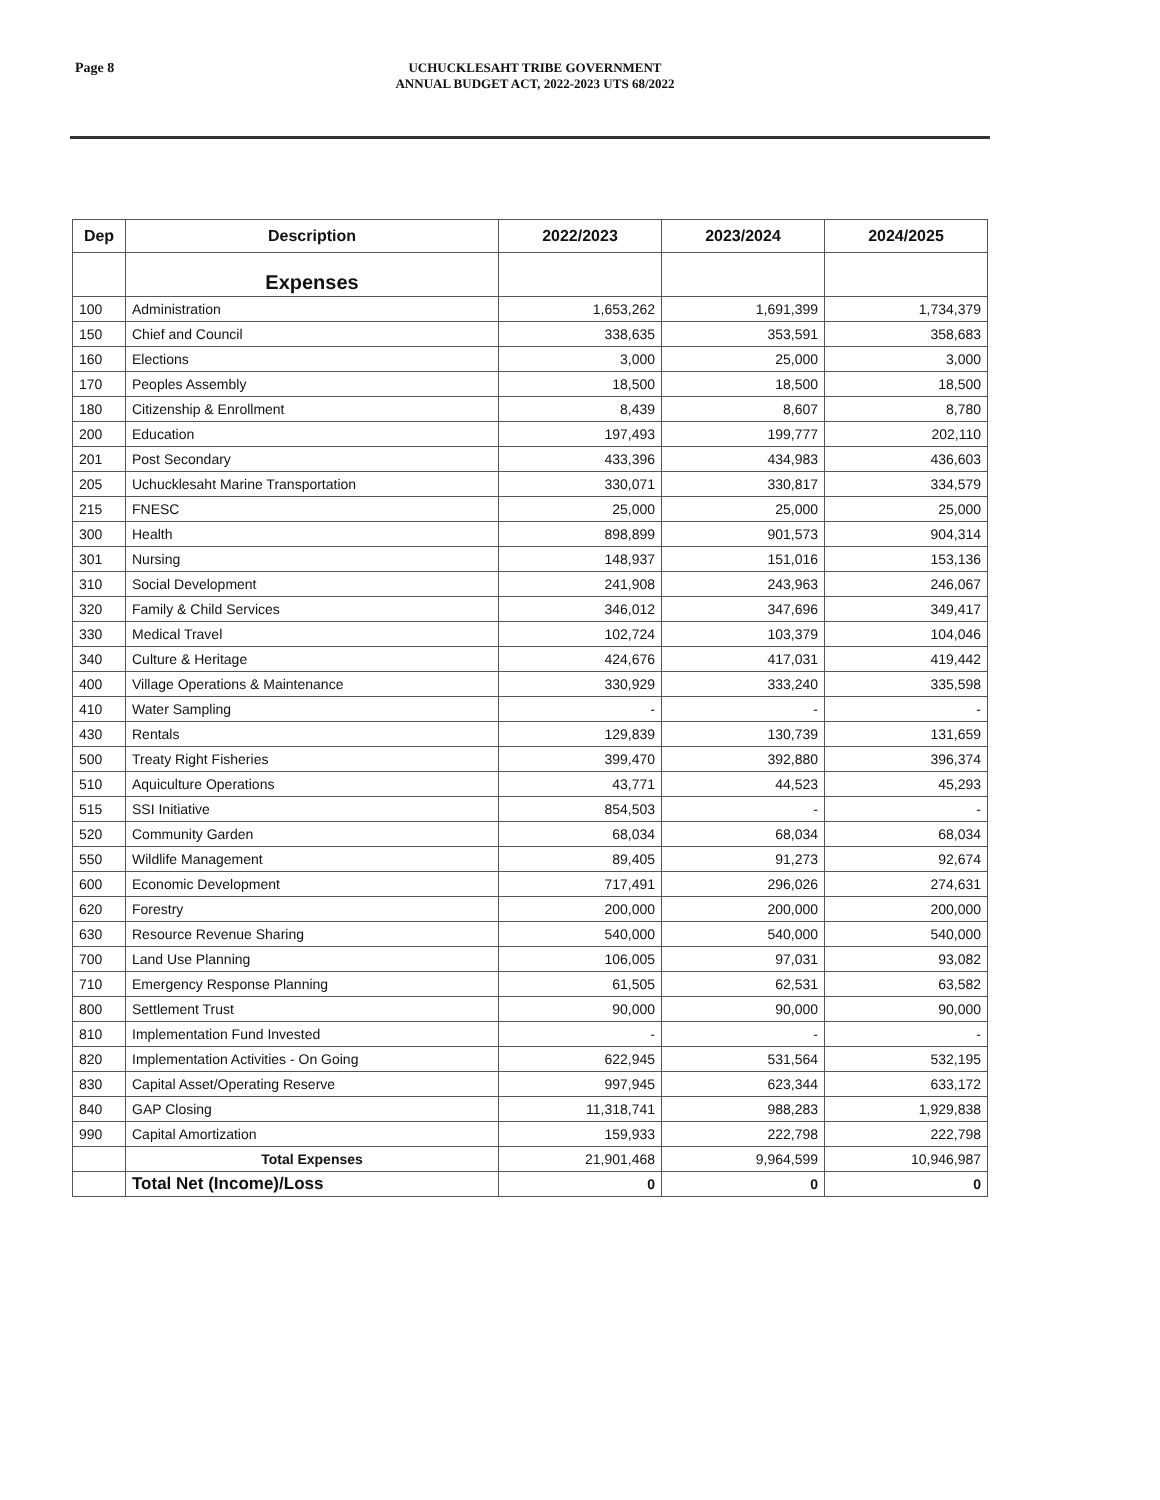Page 8 UCHUCKLESAHT TRIBE GOVERNMENT
ANNUAL BUDGET ACT, 2022-2023 UTS 68/2022
| Dep | Description | 2022/2023 | 2023/2024 | 2024/2025 |
| --- | --- | --- | --- | --- |
| | Expenses | | | |
| 100 | Administration | 1,653,262 | 1,691,399 | 1,734,379 |
| 150 | Chief and Council | 338,635 | 353,591 | 358,683 |
| 160 | Elections | 3,000 | 25,000 | 3,000 |
| 170 | Peoples Assembly | 18,500 | 18,500 | 18,500 |
| 180 | Citizenship & Enrollment | 8,439 | 8,607 | 8,780 |
| 200 | Education | 197,493 | 199,777 | 202,110 |
| 201 | Post Secondary | 433,396 | 434,983 | 436,603 |
| 205 | Uchucklesaht Marine Transportation | 330,071 | 330,817 | 334,579 |
| 215 | FNESC | 25,000 | 25,000 | 25,000 |
| 300 | Health | 898,899 | 901,573 | 904,314 |
| 301 | Nursing | 148,937 | 151,016 | 153,136 |
| 310 | Social Development | 241,908 | 243,963 | 246,067 |
| 320 | Family & Child Services | 346,012 | 347,696 | 349,417 |
| 330 | Medical Travel | 102,724 | 103,379 | 104,046 |
| 340 | Culture & Heritage | 424,676 | 417,031 | 419,442 |
| 400 | Village Operations & Maintenance | 330,929 | 333,240 | 335,598 |
| 410 | Water Sampling | - | - | - |
| 430 | Rentals | 129,839 | 130,739 | 131,659 |
| 500 | Treaty Right Fisheries | 399,470 | 392,880 | 396,374 |
| 510 | Aquiculture Operations | 43,771 | 44,523 | 45,293 |
| 515 | SSI Initiative | 854,503 | - | - |
| 520 | Community Garden | 68,034 | 68,034 | 68,034 |
| 550 | Wildlife Management | 89,405 | 91,273 | 92,674 |
| 600 | Economic Development | 717,491 | 296,026 | 274,631 |
| 620 | Forestry | 200,000 | 200,000 | 200,000 |
| 630 | Resource Revenue Sharing | 540,000 | 540,000 | 540,000 |
| 700 | Land Use Planning | 106,005 | 97,031 | 93,082 |
| 710 | Emergency Response Planning | 61,505 | 62,531 | 63,582 |
| 800 | Settlement Trust | 90,000 | 90,000 | 90,000 |
| 810 | Implementation Fund Invested | - | - | - |
| 820 | Implementation Activities - On Going | 622,945 | 531,564 | 532,195 |
| 830 | Capital Asset/Operating Reserve | 997,945 | 623,344 | 633,172 |
| 840 | GAP Closing | 11,318,741 | 988,283 | 1,929,838 |
| 990 | Capital Amortization | 159,933 | 222,798 | 222,798 |
| | Total Expenses | 21,901,468 | 9,964,599 | 10,946,987 |
| | Total Net (Income)/Loss | 0 | 0 | 0 |